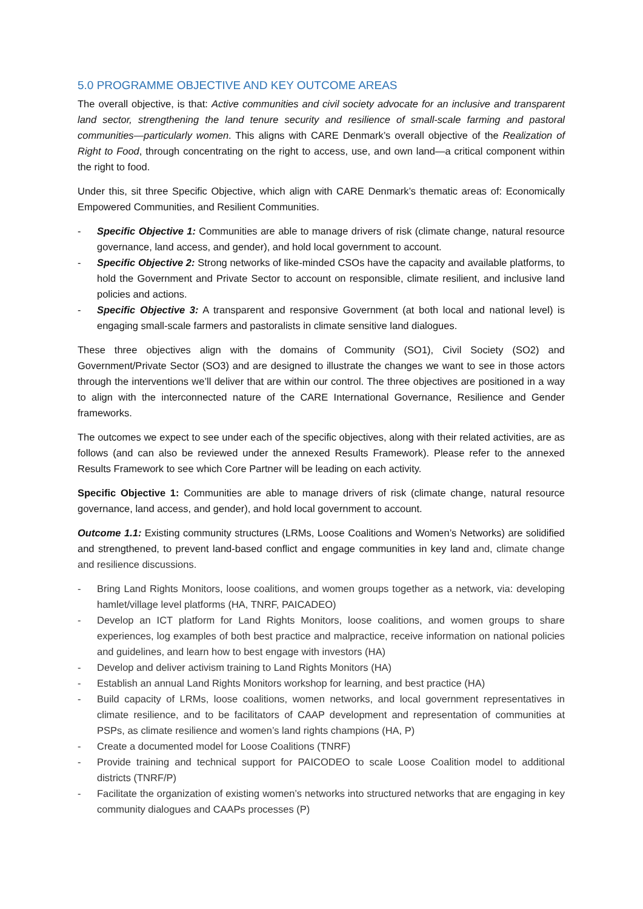5.0 PROGRAMME OBJECTIVE AND KEY OUTCOME AREAS
The overall objective, is that: Active communities and civil society advocate for an inclusive and transparent land sector, strengthening the land tenure security and resilience of small-scale farming and pastoral communities—particularly women. This aligns with CARE Denmark’s overall objective of the Realization of Right to Food, through concentrating on the right to access, use, and own land—a critical component within the right to food.
Under this, sit three Specific Objective, which align with CARE Denmark’s thematic areas of: Economically Empowered Communities, and Resilient Communities.
- Specific Objective 1: Communities are able to manage drivers of risk (climate change, natural resource governance, land access, and gender), and hold local government to account.
- Specific Objective 2: Strong networks of like-minded CSOs have the capacity and available platforms, to hold the Government and Private Sector to account on responsible, climate resilient, and inclusive land policies and actions.
- Specific Objective 3: A transparent and responsive Government (at both local and national level) is engaging small-scale farmers and pastoralists in climate sensitive land dialogues.
These three objectives align with the domains of Community (SO1), Civil Society (SO2) and Government/Private Sector (SO3) and are designed to illustrate the changes we want to see in those actors through the interventions we’ll deliver that are within our control. The three objectives are positioned in a way to align with the interconnected nature of the CARE International Governance, Resilience and Gender frameworks.
The outcomes we expect to see under each of the specific objectives, along with their related activities, are as follows (and can also be reviewed under the annexed Results Framework). Please refer to the annexed Results Framework to see which Core Partner will be leading on each activity.
Specific Objective 1: Communities are able to manage drivers of risk (climate change, natural resource governance, land access, and gender), and hold local government to account.
Outcome 1.1: Existing community structures (LRMs, Loose Coalitions and Women’s Networks) are solidified and strengthened, to prevent land-based conflict and engage communities in key land and, climate change and resilience discussions.
- Bring Land Rights Monitors, loose coalitions, and women groups together as a network, via: developing hamlet/village level platforms (HA, TNRF, PAICADEO)
- Develop an ICT platform for Land Rights Monitors, loose coalitions, and women groups to share experiences, log examples of both best practice and malpractice, receive information on national policies and guidelines, and learn how to best engage with investors (HA)
- Develop and deliver activism training to Land Rights Monitors (HA)
- Establish an annual Land Rights Monitors workshop for learning, and best practice (HA)
- Build capacity of LRMs, loose coalitions, women networks, and local government representatives in climate resilience, and to be facilitators of CAAP development and representation of communities at PSPs, as climate resilience and women’s land rights champions (HA, P)
- Create a documented model for Loose Coalitions (TNRF)
- Provide training and technical support for PAICODEO to scale Loose Coalition model to additional districts (TNRF/P)
- Facilitate the organization of existing women’s networks into structured networks that are engaging in key community dialogues and CAAPs processes (P)